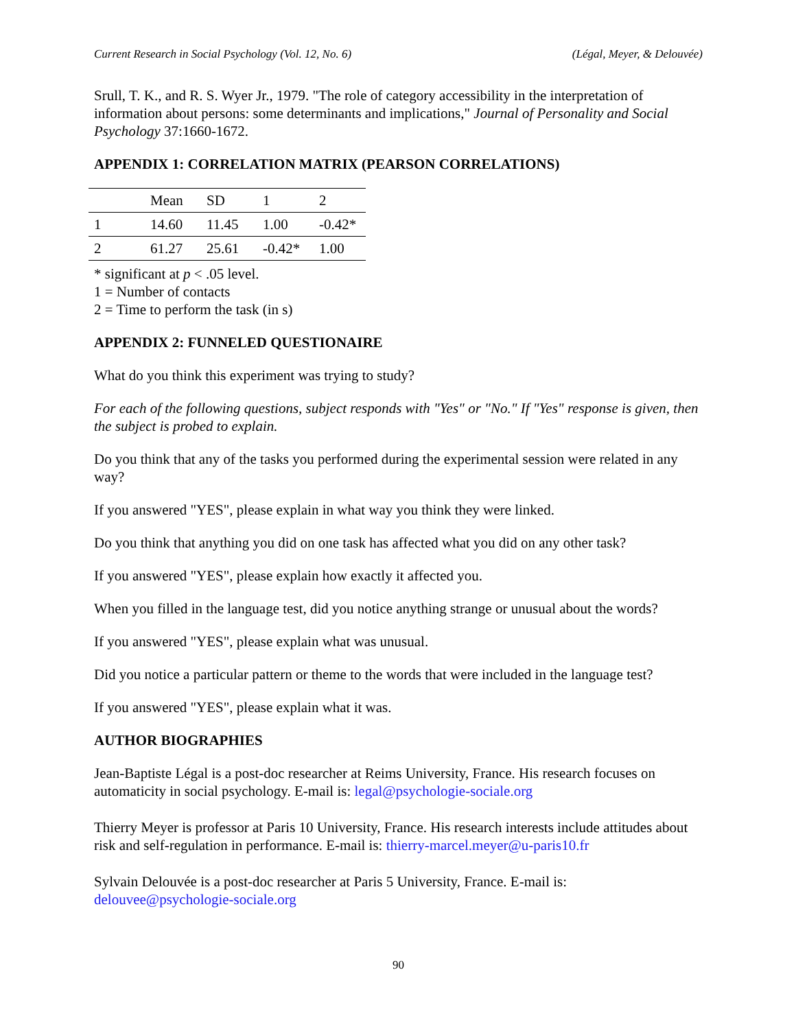Current Research in Social Psychology (Vol. 12, No. 6) (Légal, Meyer, & Delouvée)
Srull, T. K., and R. S. Wyer Jr., 1979. "The role of category accessibility in the interpretation of information about persons: some determinants and implications," Journal of Personality and Social Psychology 37:1660-1672.
APPENDIX 1: CORRELATION MATRIX (PEARSON CORRELATIONS)
| | Mean | SD | 1 | 2 |
| --- | --- | --- | --- | --- |
| 1 | 14.60 | 11.45 | 1.00 | -0.42* |
| 2 | 61.27 | 25.61 | -0.42* | 1.00 |
* significant at p < .05 level.
1 = Number of contacts
2 = Time to perform the task (in s)
APPENDIX 2: FUNNELED QUESTIONAIRE
What do you think this experiment was trying to study?
For each of the following questions, subject responds with "Yes" or "No." If "Yes" response is given, then the subject is probed to explain.
Do you think that any of the tasks you performed during the experimental session were related in any way?
If you answered "YES", please explain in what way you think they were linked.
Do you think that anything you did on one task has affected what you did on any other task?
If you answered "YES", please explain how exactly it affected you.
When you filled in the language test, did you notice anything strange or unusual about the words?
If you answered "YES", please explain what was unusual.
Did you notice a particular pattern or theme to the words that were included in the language test?
If you answered "YES", please explain what it was.
AUTHOR BIOGRAPHIES
Jean-Baptiste Légal is a post-doc researcher at Reims University, France. His research focuses on automaticity in social psychology. E-mail is: legal@psychologie-sociale.org
Thierry Meyer is professor at Paris 10 University, France. His research interests include attitudes about risk and self-regulation in performance. E-mail is: thierry-marcel.meyer@u-paris10.fr
Sylvain Delouvée is a post-doc researcher at Paris 5 University, France. E-mail is: delouvee@psychologie-sociale.org
90